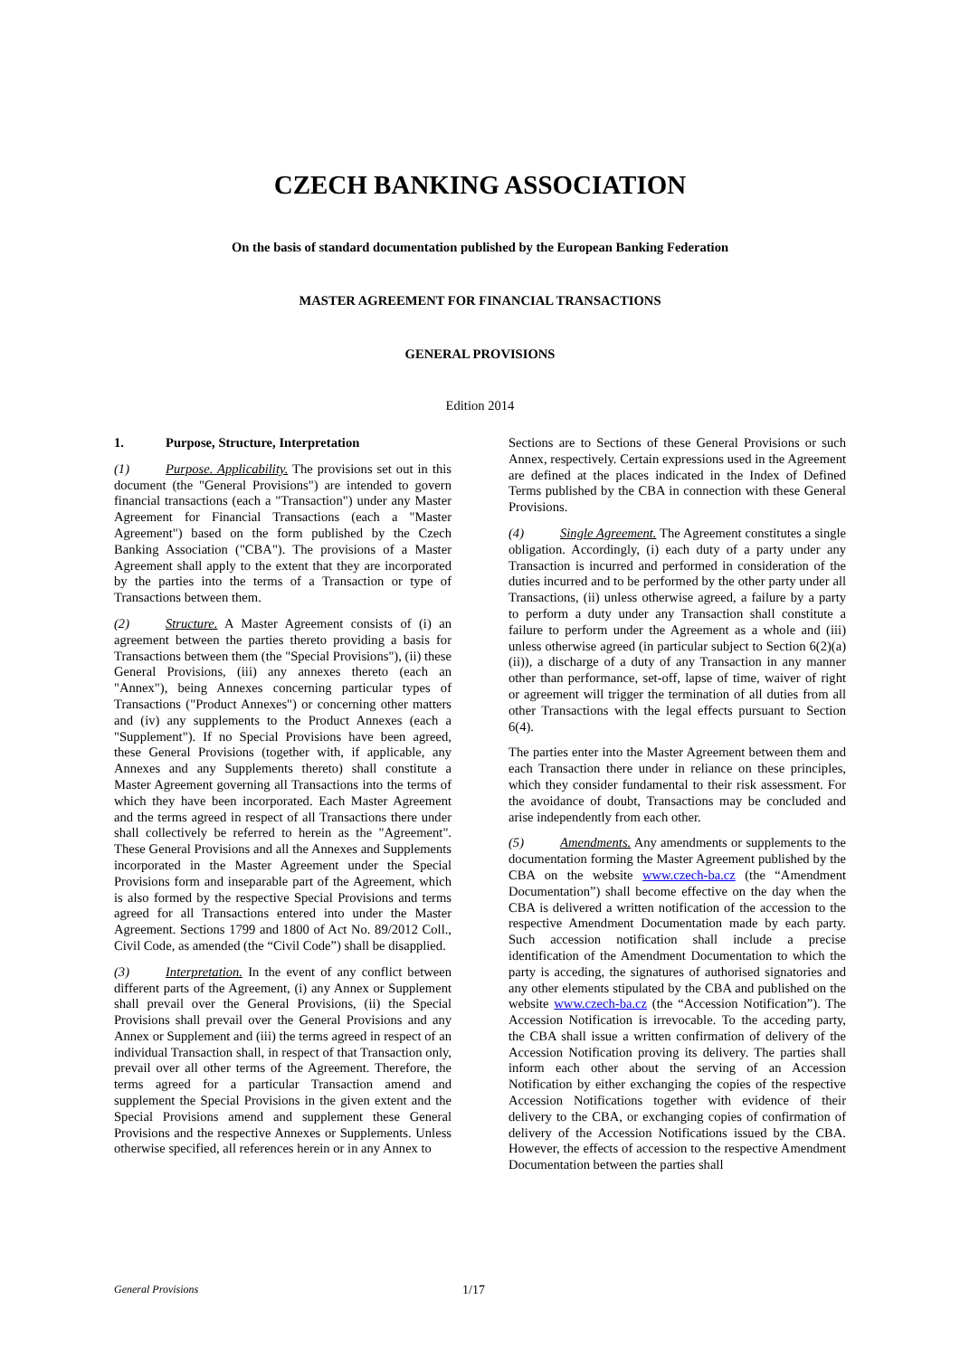CZECH BANKING ASSOCIATION
On the basis of standard documentation published by the European Banking Federation
MASTER AGREEMENT FOR FINANCIAL TRANSACTIONS
GENERAL PROVISIONS
Edition 2014
1. Purpose, Structure, Interpretation
(1) Purpose. Applicability. The provisions set out in this document (the "General Provisions") are intended to govern financial transactions (each a "Transaction") under any Master Agreement for Financial Transactions (each a "Master Agreement") based on the form published by the Czech Banking Association ("CBA"). The provisions of a Master Agreement shall apply to the extent that they are incorporated by the parties into the terms of a Transaction or type of Transactions between them.
(2) Structure. A Master Agreement consists of (i) an agreement between the parties thereto providing a basis for Transactions between them (the "Special Provisions"), (ii) these General Provisions, (iii) any annexes thereto (each an "Annex"), being Annexes concerning particular types of Transactions ("Product Annexes") or concerning other matters and (iv) any supplements to the Product Annexes (each a "Supplement"). If no Special Provisions have been agreed, these General Provisions (together with, if applicable, any Annexes and any Supplements thereto) shall constitute a Master Agreement governing all Transactions into the terms of which they have been incorporated. Each Master Agreement and the terms agreed in respect of all Transactions there under shall collectively be referred to herein as the "Agreement". These General Provisions and all the Annexes and Supplements incorporated in the Master Agreement under the Special Provisions form and inseparable part of the Agreement, which is also formed by the respective Special Provisions and terms agreed for all Transactions entered into under the Master Agreement. Sections 1799 and 1800 of Act No. 89/2012 Coll., Civil Code, as amended (the “Civil Code”) shall be disapplied.
(3) Interpretation. In the event of any conflict between different parts of the Agreement, (i) any Annex or Supplement shall prevail over the General Provisions, (ii) the Special Provisions shall prevail over the General Provisions and any Annex or Supplement and (iii) the terms agreed in respect of an individual Transaction shall, in respect of that Transaction only, prevail over all other terms of the Agreement. Therefore, the terms agreed for a particular Transaction amend and supplement the Special Provisions in the given extent and the Special Provisions amend and supplement these General Provisions and the respective Annexes or Supplements. Unless otherwise specified, all references herein or in any Annex to
Sections are to Sections of these General Provisions or such Annex, respectively. Certain expressions used in the Agreement are defined at the places indicated in the Index of Defined Terms published by the CBA in connection with these General Provisions.
(4) Single Agreement. The Agreement constitutes a single obligation. Accordingly, (i) each duty of a party under any Transaction is incurred and performed in consideration of the duties incurred and to be performed by the other party under all Transactions, (ii) unless otherwise agreed, a failure by a party to perform a duty under any Transaction shall constitute a failure to perform under the Agreement as a whole and (iii) unless otherwise agreed (in particular subject to Section 6(2)(a)(ii)), a discharge of a duty of any Transaction in any manner other than performance, set-off, lapse of time, waiver of right or agreement will trigger the termination of all duties from all other Transactions with the legal effects pursuant to Section 6(4).
The parties enter into the Master Agreement between them and each Transaction there under in reliance on these principles, which they consider fundamental to their risk assessment. For the avoidance of doubt, Transactions may be concluded and arise independently from each other.
(5) Amendments. Any amendments or supplements to the documentation forming the Master Agreement published by the CBA on the website www.czech-ba.cz (the “Amendment Documentation”) shall become effective on the day when the CBA is delivered a written notification of the accession to the respective Amendment Documentation made by each party. Such accession notification shall include a precise identification of the Amendment Documentation to which the party is acceding, the signatures of authorised signatories and any other elements stipulated by the CBA and published on the website www.czech-ba.cz (the “Accession Notification”). The Accession Notification is irrevocable. To the acceding party, the CBA shall issue a written confirmation of delivery of the Accession Notification proving its delivery. The parties shall inform each other about the serving of an Accession Notification by either exchanging the copies of the respective Accession Notifications together with evidence of their delivery to the CBA, or exchanging copies of confirmation of delivery of the Accession Notifications issued by the CBA. However, the effects of accession to the respective Amendment Documentation between the parties shall
General Provisions 1/17